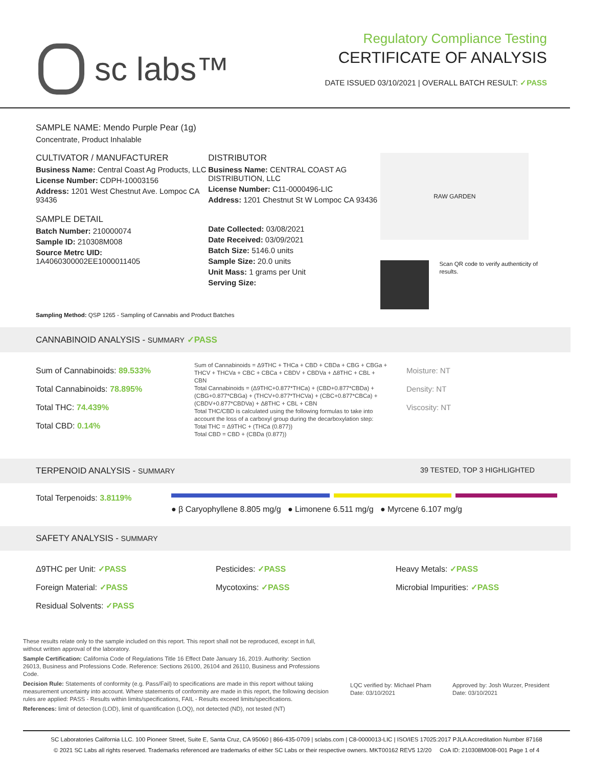sc labs™
Regulatory Compliance Testing
CERTIFICATE OF ANALYSIS
DATE ISSUED 03/10/2021 | OVERALL BATCH RESULT: ✓PASS
SAMPLE NAME: Mendo Purple Pear (1g)
Concentrate, Product Inhalable
CULTIVATOR / MANUFACTURER
Business Name: Central Coast Ag Products, LLC
License Number: CDPH-10003156
Address: 1201 West Chestnut Ave. Lompoc CA 93436
SAMPLE DETAIL
Batch Number: 210000074
Sample ID: 210308M008
Source Metrc UID:
1A4060300002EE1000011405
DISTRIBUTOR
Business Name: CENTRAL COAST AG DISTRIBUTION, LLC
License Number: C11-0000496-LIC
Address: 1201 Chestnut St W Lompoc CA 93436
Date Collected: 03/08/2021
Date Received: 03/09/2021
Batch Size: 5146.0 units
Sample Size: 20.0 units
Unit Mass: 1 grams per Unit
Serving Size:
RAW GARDEN
Scan QR code to verify authenticity of results.
Sampling Method: QSP 1265 - Sampling of Cannabis and Product Batches
CANNABINOID ANALYSIS - SUMMARY ✓PASS
Sum of Cannabinoids: 89.533%
Total Cannabinoids: 78.895%
Total THC: 74.439%
Total CBD: 0.14%
Sum of Cannabinoids = Δ9THC + THCa + CBD + CBDa + CBG + CBGa + THCV + THCVa + CBC + CBCa + CBDV + CBDVa + Δ8THC + CBL + CBN
Total Cannabinoids = (Δ9THC+0.877*THCa) + (CBD+0.877*CBDa) + (CBG+0.877*CBGa) + (THCV+0.877*THCVa) + (CBC+0.877*CBCa) + (CBDV+0.877*CBDVa) + Δ8THC + CBL + CBN
Total THC/CBD is calculated using the following formulas to take into account the loss of a carboxyl group during the decarboxylation step:
Total THC = Δ9THC + (THCa (0.877))
Total CBD = CBD + (CBDa (0.877))
Moisture: NT
Density: NT
Viscosity: NT
TERPENOID ANALYSIS - SUMMARY 39 TESTED, TOP 3 HIGHLIGHTED
Total Terpenoids: 3.8119%
● β Caryophyllene 8.805 mg/g ● Limonene 6.511 mg/g ● Myrcene 6.107 mg/g
SAFETY ANALYSIS - SUMMARY
Δ9THC per Unit: ✓PASS
Foreign Material: ✓PASS
Residual Solvents: ✓PASS
Pesticides: ✓PASS
Mycotoxins: ✓PASS
Heavy Metals: ✓PASS
Microbial Impurities: ✓PASS
These results relate only to the sample included on this report. This report shall not be reproduced, except in full, without written approval of the laboratory.
Sample Certification: California Code of Regulations Title 16 Effect Date January 16, 2019. Authority: Section 26013, Business and Professions Code. Reference: Sections 26100, 26104 and 26110, Business and Professions Code.
Decision Rule: Statements of conformity (e.g. Pass/Fail) to specifications are made in this report without taking measurement uncertainty into account. Where statements of conformity are made in this report, the following decision rules are applied: PASS - Results within limits/specifications, FAIL - Results exceed limits/specifications.
References: limit of detection (LOD), limit of quantification (LOQ), not detected (ND), not tested (NT)
LQC verified by: Michael Pham
Date: 03/10/2021
Approved by: Josh Wurzer, President
Date: 03/10/2021
SC Laboratories California LLC. 100 Pioneer Street, Suite E, Santa Cruz, CA 95060 | 866-435-0709 | sclabs.com | C8-0000013-LIC | ISO/IES 17025:2017 PJLA Accreditation Number 87168
© 2021 SC Labs all rights reserved. Trademarks referenced are trademarks of either SC Labs or their respective owners. MKT00162 REV5 12/20 CoA ID: 210308M008-001 Page 1 of 4